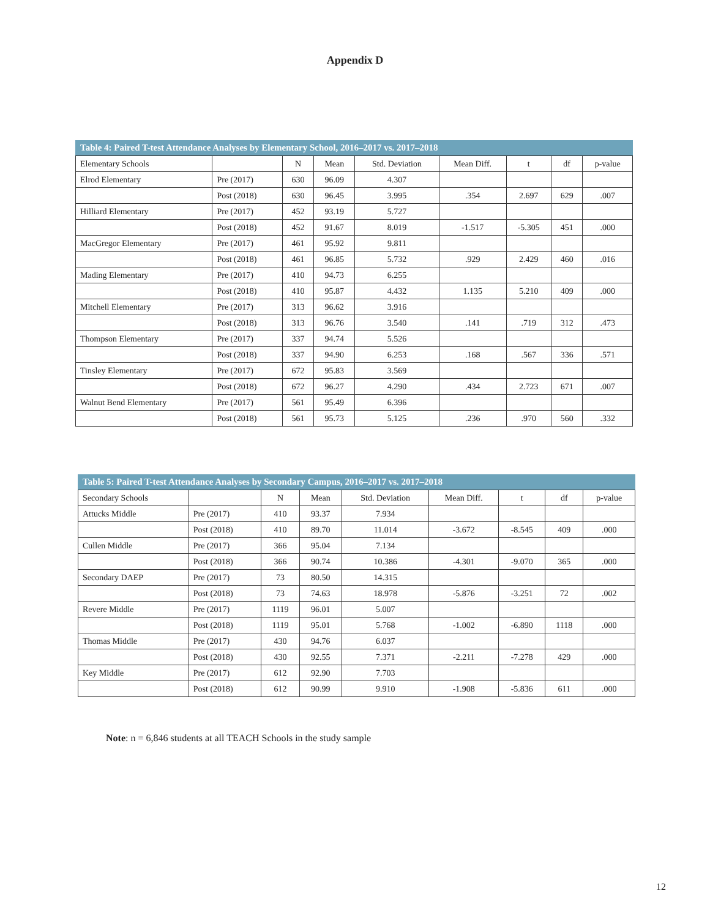Appendix D
Table 4: Paired T-test Attendance Analyses by Elementary School, 2016–2017 vs. 2017–2018
| Elementary Schools | | N | Mean | Std. Deviation | Mean Diff. | t | df | p-value |
| Elrod Elementary | Pre (2017) | 630 | 96.09 | 4.307 | | | | |
| | Post (2018) | 630 | 96.45 | 3.995 | .354 | 2.697 | 629 | .007 |
| Hilliard Elementary | Pre (2017) | 452 | 93.19 | 5.727 | | | | |
| | Post (2018) | 452 | 91.67 | 8.019 | -1.517 | -5.305 | 451 | .000 |
| MacGregor Elementary | Pre (2017) | 461 | 95.92 | 9.811 | | | | |
| | Post (2018) | 461 | 96.85 | 5.732 | .929 | 2.429 | 460 | .016 |
| Mading Elementary | Pre (2017) | 410 | 94.73 | 6.255 | | | | |
| | Post (2018) | 410 | 95.87 | 4.432 | 1.135 | 5.210 | 409 | .000 |
| Mitchell Elementary | Pre (2017) | 313 | 96.62 | 3.916 | | | | |
| | Post (2018) | 313 | 96.76 | 3.540 | .141 | .719 | 312 | .473 |
| Thompson Elementary | Pre (2017) | 337 | 94.74 | 5.526 | | | | |
| | Post (2018) | 337 | 94.90 | 6.253 | .168 | .567 | 336 | .571 |
| Tinsley Elementary | Pre (2017) | 672 | 95.83 | 3.569 | | | | |
| | Post (2018) | 672 | 96.27 | 4.290 | .434 | 2.723 | 671 | .007 |
| Walnut Bend Elementary | Pre (2017) | 561 | 95.49 | 6.396 | | | | |
| | Post (2018) | 561 | 95.73 | 5.125 | .236 | .970 | 560 | .332 |
Table 5: Paired T-test Attendance Analyses by Secondary Campus, 2016–2017 vs. 2017–2018
| Secondary Schools | | N | Mean | Std. Deviation | Mean Diff. | t | df | p-value |
| Attucks Middle | Pre (2017) | 410 | 93.37 | 7.934 | | | | |
| | Post (2018) | 410 | 89.70 | 11.014 | -3.672 | -8.545 | 409 | .000 |
| Cullen Middle | Pre (2017) | 366 | 95.04 | 7.134 | | | | |
| | Post (2018) | 366 | 90.74 | 10.386 | -4.301 | -9.070 | 365 | .000 |
| Secondary DAEP | Pre (2017) | 73 | 80.50 | 14.315 | | | | |
| | Post (2018) | 73 | 74.63 | 18.978 | -5.876 | -3.251 | 72 | .002 |
| Revere Middle | Pre (2017) | 1119 | 96.01 | 5.007 | | | | |
| | Post (2018) | 1119 | 95.01 | 5.768 | -1.002 | -6.890 | 1118 | .000 |
| Thomas Middle | Pre (2017) | 430 | 94.76 | 6.037 | | | | |
| | Post (2018) | 430 | 92.55 | 7.371 | -2.211 | -7.278 | 429 | .000 |
| Key Middle | Pre (2017) | 612 | 92.90 | 7.703 | | | | |
| | Post (2018) | 612 | 90.99 | 9.910 | -1.908 | -5.836 | 611 | .000 |
Note: n = 6,846 students at all TEACH Schools in the study sample
12